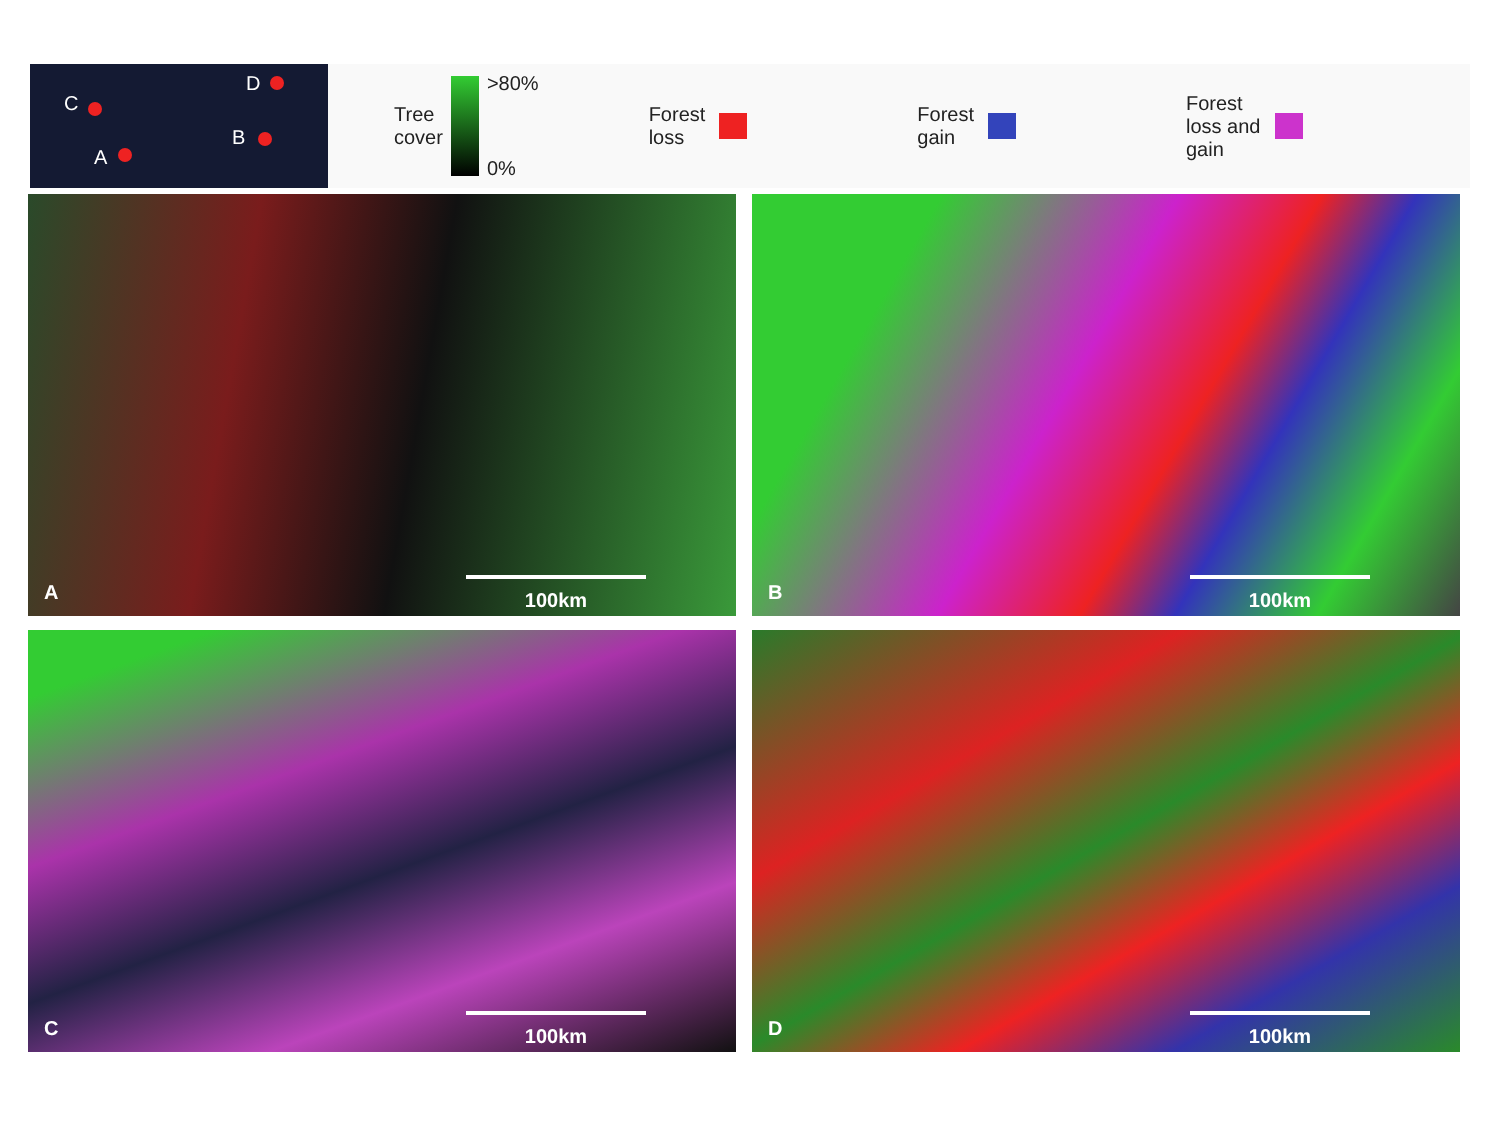C
A
D
B
Tree
cover
>80%
0%
Forest
loss
Forest
gain
Forest
loss and
gain
A 100km
B 100km
C 100km
D 100km